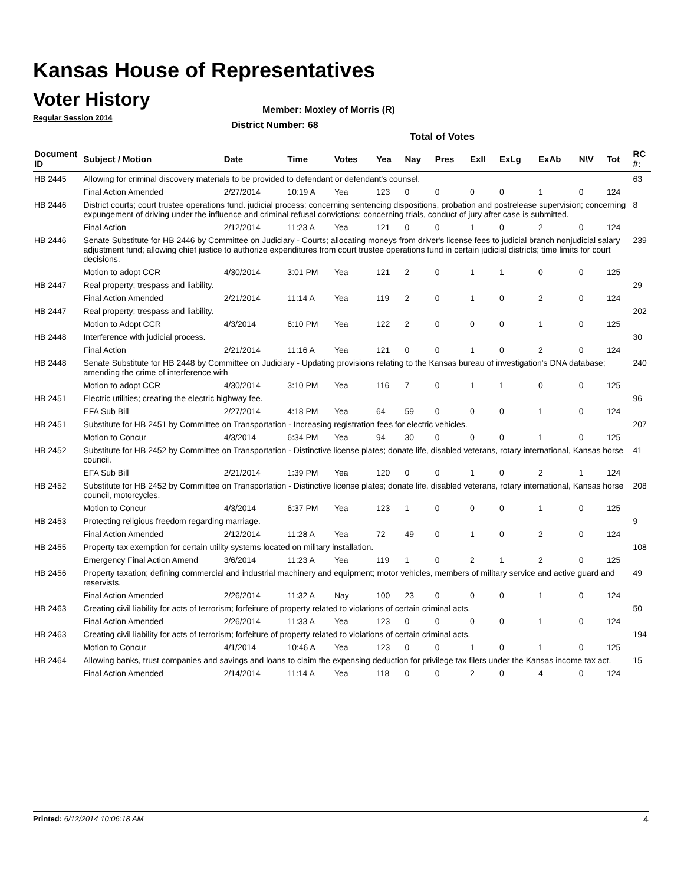Kansas House of Representatives
Voter History
Regular Session 2014
Member: Moxley of Morris (R)
District Number: 68
Total of Votes
| Document ID | Subject / Motion | Date | Time | Votes | Yea | Nay | Pres | ExII | ExLg | ExAb | N\V | Tot | RC #: |
| --- | --- | --- | --- | --- | --- | --- | --- | --- | --- | --- | --- | --- | --- |
| HB 2445 | Allowing for criminal discovery materials to be provided to defendant or defendant's counsel. | | | | | | | | | | | | 63 |
| | Final Action Amended | 2/27/2014 | 10:19 A | Yea | 123 | 0 | 0 | 0 | 0 | 1 | 0 | 124 | |
| HB 2446 | District courts; court trustee operations fund. judicial process; concerning sentencing dispositions, probation and postrelease supervision; concerning expungement of driving under the influence and criminal refusal convictions; concerning trials, conduct of jury after case is submitted. | | | | | | | | | | | | 8 |
| | Final Action | 2/12/2014 | 11:23 A | Yea | 121 | 0 | 0 | 1 | 0 | 2 | 0 | 124 | |
| HB 2446 | Senate Substitute for HB 2446 by Committee on Judiciary - Courts; allocating moneys from driver's license fees to judicial branch nonjudicial salary adjustment fund; allowing chief justice to authorize expenditures from court trustee operations fund in certain judicial districts; time limits for court decisions. | | | | | | | | | | | | 239 |
| | Motion to adopt CCR | 4/30/2014 | 3:01 PM | Yea | 121 | 2 | 0 | 1 | 1 | 0 | 0 | 125 | |
| HB 2447 | Real property; trespass and liability. | | | | | | | | | | | | 29 |
| | Final Action Amended | 2/21/2014 | 11:14 A | Yea | 119 | 2 | 0 | 1 | 0 | 2 | 0 | 124 | |
| HB 2447 | Real property; trespass and liability. | | | | | | | | | | | | 202 |
| | Motion to Adopt CCR | 4/3/2014 | 6:10 PM | Yea | 122 | 2 | 0 | 0 | 0 | 1 | 0 | 125 | |
| HB 2448 | Interference with judicial process. | | | | | | | | | | | | 30 |
| | Final Action | 2/21/2014 | 11:16 A | Yea | 121 | 0 | 0 | 1 | 0 | 2 | 0 | 124 | |
| HB 2448 | Senate Substitute for HB 2448 by Committee on Judiciary - Updating provisions relating to the Kansas bureau of investigation's DNA database; amending the crime of interference with | | | | | | | | | | | | 240 |
| | Motion to adopt CCR | 4/30/2014 | 3:10 PM | Yea | 116 | 7 | 0 | 1 | 1 | 0 | 0 | 125 | |
| HB 2451 | Electric utilities; creating the electric highway fee. | | | | | | | | | | | | 96 |
| | EFA Sub Bill | 2/27/2014 | 4:18 PM | Yea | 64 | 59 | 0 | 0 | 0 | 1 | 0 | 124 | |
| HB 2451 | Substitute for HB 2451 by Committee on Transportation - Increasing registration fees for electric vehicles. | | | | | | | | | | | | 207 |
| | Motion to Concur | 4/3/2014 | 6:34 PM | Yea | 94 | 30 | 0 | 0 | 0 | 1 | 0 | 125 | |
| HB 2452 | Substitute for HB 2452 by Committee on Transportation - Distinctive license plates; donate life, disabled veterans, rotary international, Kansas horse council. | | | | | | | | | | | | 41 |
| | EFA Sub Bill | 2/21/2014 | 1:39 PM | Yea | 120 | 0 | 0 | 1 | 0 | 2 | 1 | 124 | |
| HB 2452 | Substitute for HB 2452 by Committee on Transportation - Distinctive license plates; donate life, disabled veterans, rotary international, Kansas horse council, motorcycles. | | | | | | | | | | | | 208 |
| | Motion to Concur | 4/3/2014 | 6:37 PM | Yea | 123 | 1 | 0 | 0 | 0 | 1 | 0 | 125 | |
| HB 2453 | Protecting religious freedom regarding marriage. | | | | | | | | | | | | 9 |
| | Final Action Amended | 2/12/2014 | 11:28 A | Yea | 72 | 49 | 0 | 1 | 0 | 2 | 0 | 124 | |
| HB 2455 | Property tax exemption for certain utility systems located on military installation. | | | | | | | | | | | | 108 |
| | Emergency Final Action Amend | 3/6/2014 | 11:23 A | Yea | 119 | 1 | 0 | 2 | 1 | 2 | 0 | 125 | |
| HB 2456 | Property taxation; defining commercial and industrial machinery and equipment; motor vehicles, members of military service and active guard and reservists. | | | | | | | | | | | | 49 |
| | Final Action Amended | 2/26/2014 | 11:32 A | Nay | 100 | 23 | 0 | 0 | 0 | 1 | 0 | 124 | |
| HB 2463 | Creating civil liability for acts of terrorism; forfeiture of property related to violations of certain criminal acts. | | | | | | | | | | | | 50 |
| | Final Action Amended | 2/26/2014 | 11:33 A | Yea | 123 | 0 | 0 | 0 | 0 | 1 | 0 | 124 | |
| HB 2463 | Creating civil liability for acts of terrorism; forfeiture of property related to violations of certain criminal acts. | | | | | | | | | | | | 194 |
| | Motion to Concur | 4/1/2014 | 10:46 A | Yea | 123 | 0 | 0 | 1 | 0 | 1 | 0 | 125 | |
| HB 2464 | Allowing banks, trust companies and savings and loans to claim the expensing deduction for privilege tax filers under the Kansas income tax act. | | | | | | | | | | | | 15 |
| | Final Action Amended | 2/14/2014 | 11:14 A | Yea | 118 | 0 | 0 | 2 | 0 | 4 | 0 | 124 | |
Printed: 6/12/2014 10:06:18 AM 4